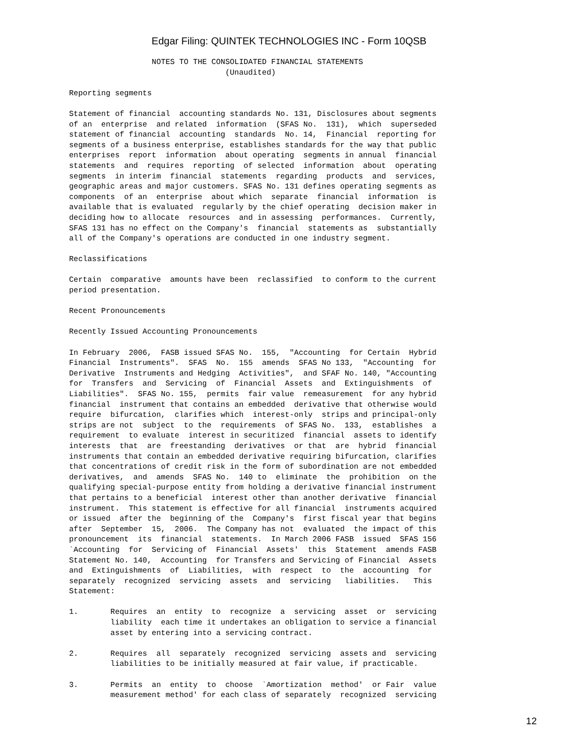Edgar Filing: QUINTEK TECHNOLOGIES INC - Form 10QSB
NOTES TO THE CONSOLIDATED FINANCIAL STATEMENTS (Unaudited) Reporting segments Statement of financial accounting standards No. 131, Disclosures about segments of an enterprise and related information (SFAS No. 131), which superseded statement of financial accounting standards No. 14, Financial reporting for segments of a business enterprise, establishes standards for the way that public enterprises report information about operating segments in annual financial statements and requires reporting of selected information about operating segments in interim financial statements regarding products and services, geographic areas and major customers. SFAS No. 131 defines operating segments as components of an enterprise about which separate financial information is available that is evaluated regularly by the chief operating decision maker in deciding how to allocate resources and in assessing performances. Currently, SFAS 131 has no effect on the Company's financial statements as substantially all of the Company's operations are conducted in one industry segment. Reclassifications Certain comparative amounts have been reclassified to conform to the current period presentation. Recent Pronouncements Recently Issued Accounting Pronouncements In February 2006, FASB issued SFAS No. 155, "Accounting for Certain Hybrid Financial Instruments". SFAS No. 155 amends SFAS No 133, "Accounting for Derivative Instruments and Hedging Activities", and SFAF No. 140, "Accounting for Transfers and Servicing of Financial Assets and Extinguishments of Liabilities". SFAS No. 155, permits fair value remeasurement for any hybrid financial instrument that contains an embedded derivative that otherwise would require bifurcation, clarifies which interest-only strips and principal-only strips are not subject to the requirements of SFAS No. 133, establishes a requirement to evaluate interest in securitized financial assets to identify interests that are freestanding derivatives or that are hybrid financial instruments that contain an embedded derivative requiring bifurcation, clarifies that concentrations of credit risk in the form of subordination are not embedded derivatives, and amends SFAS No. 140 to eliminate the prohibition on the qualifying special-purpose entity from holding a derivative financial instrument that pertains to a beneficial interest other than another derivative financial instrument. This statement is effective for all financial instruments acquired or issued after the beginning of the Company's first fiscal year that begins after September 15, 2006. The Company has not evaluated the impact of this pronouncement its financial statements. In March 2006 FASB issued SFAS 156 `Accounting for Servicing of Financial Assets' this Statement amends FASB Statement No. 140, Accounting for Transfers and Servicing of Financial Assets and Extinguishments of Liabilities, with respect to the accounting for separately recognized servicing assets and servicing liabilities. This Statement: 1. Requires an entity to recognize a servicing asset or servicing liability each time it undertakes an obligation to service a financial asset by entering into a servicing contract. 2. Requires all separately recognized servicing assets and servicing liabilities to be initially measured at fair value, if practicable. 3. Permits an entity to choose `Amortization method' or Fair value measurement method' for each class of separately recognized servicing
12